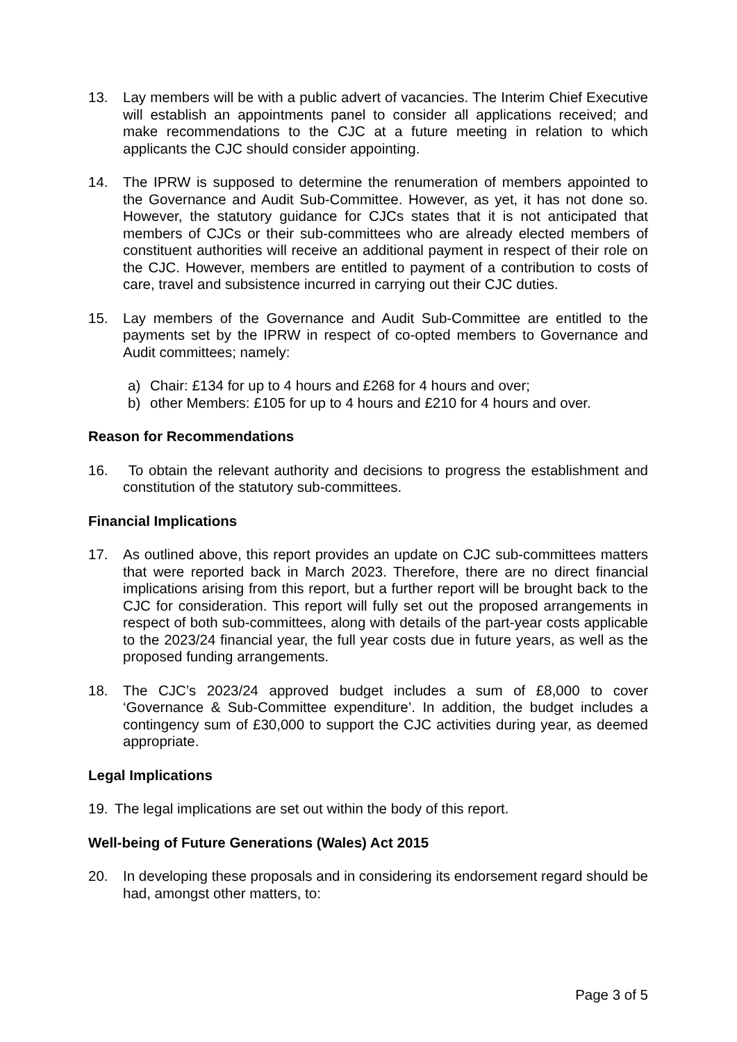13. Lay members will be with a public advert of vacancies. The Interim Chief Executive will establish an appointments panel to consider all applications received; and make recommendations to the CJC at a future meeting in relation to which applicants the CJC should consider appointing.
14. The IPRW is supposed to determine the renumeration of members appointed to the Governance and Audit Sub-Committee. However, as yet, it has not done so. However, the statutory guidance for CJCs states that it is not anticipated that members of CJCs or their sub-committees who are already elected members of constituent authorities will receive an additional payment in respect of their role on the CJC. However, members are entitled to payment of a contribution to costs of care, travel and subsistence incurred in carrying out their CJC duties.
15. Lay members of the Governance and Audit Sub-Committee are entitled to the payments set by the IPRW in respect of co-opted members to Governance and Audit committees; namely:
a) Chair: £134 for up to 4 hours and £268 for 4 hours and over;
b) other Members: £105 for up to 4 hours and £210 for 4 hours and over.
Reason for Recommendations
16. To obtain the relevant authority and decisions to progress the establishment and constitution of the statutory sub-committees.
Financial Implications
17. As outlined above, this report provides an update on CJC sub-committees matters that were reported back in March 2023. Therefore, there are no direct financial implications arising from this report, but a further report will be brought back to the CJC for consideration. This report will fully set out the proposed arrangements in respect of both sub-committees, along with details of the part-year costs applicable to the 2023/24 financial year, the full year costs due in future years, as well as the proposed funding arrangements.
18. The CJC’s 2023/24 approved budget includes a sum of £8,000 to cover ‘Governance & Sub-Committee expenditure’. In addition, the budget includes a contingency sum of £30,000 to support the CJC activities during year, as deemed appropriate.
Legal Implications
19. The legal implications are set out within the body of this report.
Well-being of Future Generations (Wales) Act 2015
20. In developing these proposals and in considering its endorsement regard should be had, amongst other matters, to:
Page 3 of 5